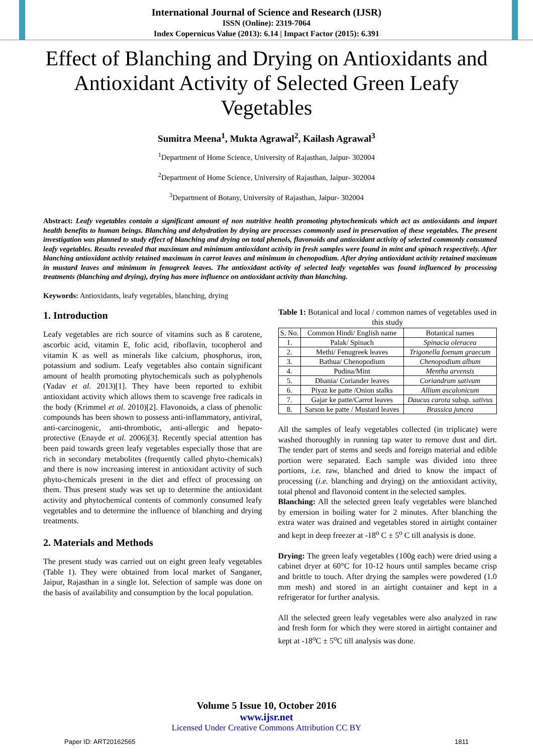International Journal of Science and Research (IJSR)
ISSN (Online): 2319-7064
Index Copernicus Value (2013): 6.14 | Impact Factor (2015): 6.391
Effect of Blanching and Drying on Antioxidants and Antioxidant Activity of Selected Green Leafy Vegetables
Sumitra Meena<sup>1</sup>, Mukta Agrawal<sup>2</sup>, Kailash Agrawal<sup>3</sup>
<sup>1</sup> Department of Home Science, University of Rajasthan, Jaipur- 302004
<sup>2</sup> Department of Home Science, University of Rajasthan, Jaipur- 302004
<sup>3</sup> Department of Botany, University of Rajasthan, Jaipur- 302004
Abstract: Leafy vegetables contain a significant amount of non nutritive health promoting phytochemicals which act as antioxidants and impart health benefits to human beings. Blanching and dehydration by drying are processes commonly used in preservation of these vegetables. The present investigation was planned to study effect of blanching and drying on total phenols, flavonoids and antioxidant activity of selected commonly consumed leafy vegetables. Results revealed that maximum and minimum antioxidant activity in fresh samples were found in mint and spinach respectively. After blanching antioxidant activity retained maximum in carrot leaves and minimum in chenopodium. After drying antioxidant activity retained maximum in mustard leaves and minimum in fenugreek leaves. The antioxidant activity of selected leafy vegetables was found influenced by processing treatments (blanching and drying), drying has more influence on antioxidant activity than blanching.
Keywords: Antioxidants, leafy vegetables, blanching, drying
1. Introduction
Leafy vegetables are rich source of vitamins such as ß carotene, ascorbic acid, vitamin E, folic acid, riboflavin, tocopherol and vitamin K as well as minerals like calcium, phosphorus, iron, potassium and sodium. Leafy vegetables also contain significant amount of health promoting phytochemicals such as polyphenols (Yadav et al. 2013)[1]. They have been reported to exhibit antioxidant activity which allows them to scavenge free radicals in the body (Krimmel et al. 2010)[2]. Flavonoids, a class of phenolic compounds has been shown to possess anti-inflammatory, antiviral, anti-carcinogenic, anti-thrombotic, anti-allergic and hepato-protective (Enayde et al. 2006)[3]. Recently special attention has been paid towards green leafy vegetables especially those that are rich in secondary metabolites (frequently called phyto-chemicals) and there is now increasing interest in antioxidant activity of such phyto-chemicals present in the diet and effect of processing on them. Thus present study was set up to determine the antioxidant activity and phytochemical contents of commonly consumed leafy vegetables and to determine the influence of blanching and drying treatments.
2. Materials and Methods
The present study was carried out on eight green leafy vegetables (Table 1). They were obtained from local market of Sanganer, Jaipur, Rajasthan in a single lot. Selection of sample was done on the basis of availability and consumption by the local population.
Table 1: Botanical and local / common names of vegetables used in this study
| S. No. | Common Hindi/ English name | Botanical names |
| --- | --- | --- |
| 1. | Palak/ Spinach | Spinacia oleracea |
| 2. | Methi/ Fenugreek leaves | Trigonella foenum graecum |
| 3. | Bathua/ Chenopodium | Chenopodium album |
| 4. | Pudina/Mint | Mentha arvensis |
| 5. | Dhania/ Coriander leaves | Coriandrum sativum |
| 6. | Piyaz ke patte /Onion stalks | Allium ascalonicum |
| 7. | Gajar ke patte/Carrot leaves | Daucus carota subsp. sativus |
| 8. | Sarson ke patte / Mustard leaves | Brassica juncea |
All the samples of leafy vegetables collected (in triplicate) were washed thoroughly in running tap water to remove dust and dirt. The tender part of stems and seeds and foreign material and edible portion were separated. Each sample was divided into three portions, i.e. raw, blanched and dried to know the impact of processing (i.e. blanching and drying) on the antioxidant activity, total phenol and flavonoid content in the selected samples.
Blanching: All the selected green leafy vegetables were blanched by emersion in boiling water for 2 minutes. After blanching the extra water was drained and vegetables stored in airtight container and kept in deep freezer at -18<sup>o</sup> C ± 5<sup>o</sup> C till analysis is done.
Drying: The green leafy vegetables (100g each) were dried using a cabinet dryer at 60°C for 10-12 hours until samples became crisp and brittle to touch. After drying the samples were powdered (1.0 mm mesh) and stored in an airtight container and kept in a refrigerator for further analysis.
All the selected green leafy vegetables were also analyzed in raw and fresh form for which they were stored in airtight container and kept at -18<sup>o</sup>C ± 5<sup>o</sup>C till analysis was done.
Volume 5 Issue 10, October 2016
www.ijsr.net
Licensed Under Creative Commons Attribution CC BY
Paper ID: ART20162565 1811